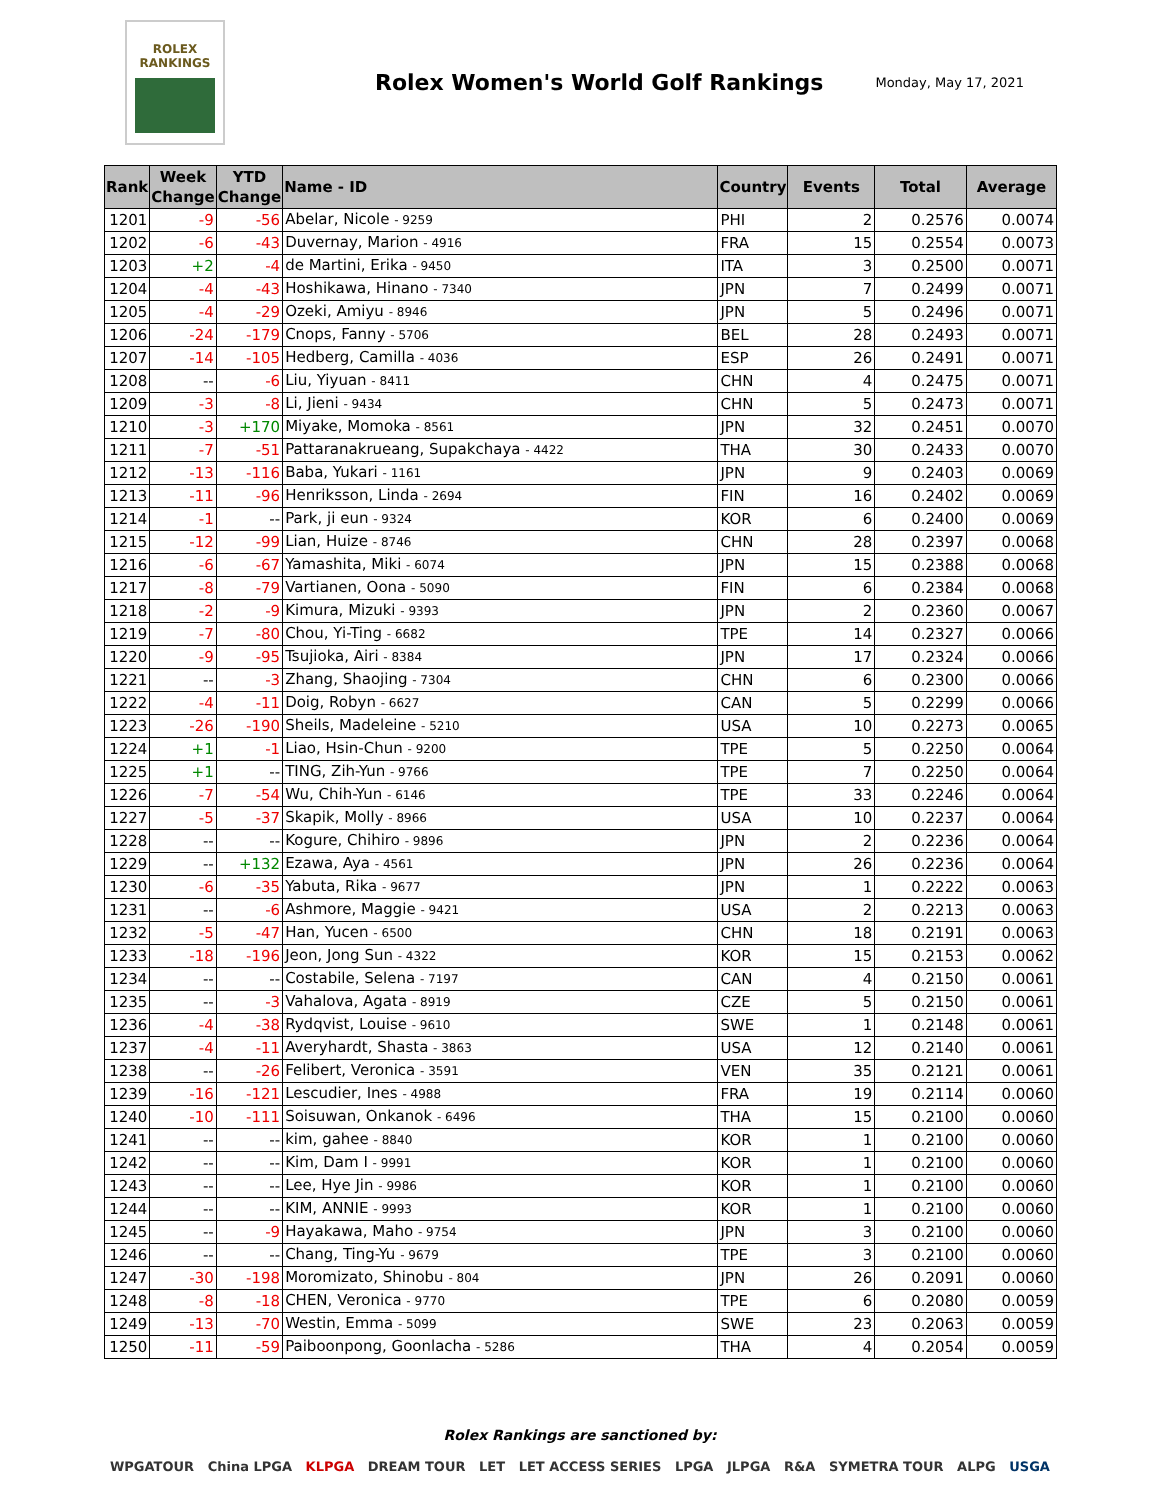ROLEX
RANKINGS
Rolex Women's World Golf Rankings
Monday, May 17, 2021
| Rank | Week Change | YTD Change | Name - ID | Country | Events | Total | Average |
| --- | --- | --- | --- | --- | --- | --- | --- |
| 1201 | -9 | -56 | Abelar, Nicole - 9259 | PHI | 2 | 0.2576 | 0.0074 |
| 1202 | -6 | -43 | Duvernay, Marion - 4916 | FRA | 15 | 0.2554 | 0.0073 |
| 1203 | +2 | -4 | de Martini, Erika - 9450 | ITA | 3 | 0.2500 | 0.0071 |
| 1204 | -4 | -43 | Hoshikawa, Hinano - 7340 | JPN | 7 | 0.2499 | 0.0071 |
| 1205 | -4 | -29 | Ozeki, Amiyu - 8946 | JPN | 5 | 0.2496 | 0.0071 |
| 1206 | -24 | -179 | Cnops, Fanny - 5706 | BEL | 28 | 0.2493 | 0.0071 |
| 1207 | -14 | -105 | Hedberg, Camilla - 4036 | ESP | 26 | 0.2491 | 0.0071 |
| 1208 | -- | -6 | Liu, Yiyuan - 8411 | CHN | 4 | 0.2475 | 0.0071 |
| 1209 | -3 | -8 | Li, Jieni - 9434 | CHN | 5 | 0.2473 | 0.0071 |
| 1210 | -3 | +170 | Miyake, Momoka - 8561 | JPN | 32 | 0.2451 | 0.0070 |
| 1211 | -7 | -51 | Pattaranakrueang, Supakchaya - 4422 | THA | 30 | 0.2433 | 0.0070 |
| 1212 | -13 | -116 | Baba, Yukari - 1161 | JPN | 9 | 0.2403 | 0.0069 |
| 1213 | -11 | -96 | Henriksson, Linda - 2694 | FIN | 16 | 0.2402 | 0.0069 |
| 1214 | -1 | -- | Park, ji eun - 9324 | KOR | 6 | 0.2400 | 0.0069 |
| 1215 | -12 | -99 | Lian, Huize - 8746 | CHN | 28 | 0.2397 | 0.0068 |
| 1216 | -6 | -67 | Yamashita, Miki - 6074 | JPN | 15 | 0.2388 | 0.0068 |
| 1217 | -8 | -79 | Vartianen, Oona - 5090 | FIN | 6 | 0.2384 | 0.0068 |
| 1218 | -2 | -9 | Kimura, Mizuki - 9393 | JPN | 2 | 0.2360 | 0.0067 |
| 1219 | -7 | -80 | Chou, Yi-Ting - 6682 | TPE | 14 | 0.2327 | 0.0066 |
| 1220 | -9 | -95 | Tsujioka, Airi - 8384 | JPN | 17 | 0.2324 | 0.0066 |
| 1221 | -- | -3 | Zhang, Shaojing - 7304 | CHN | 6 | 0.2300 | 0.0066 |
| 1222 | -4 | -11 | Doig, Robyn - 6627 | CAN | 5 | 0.2299 | 0.0066 |
| 1223 | -26 | -190 | Sheils, Madeleine - 5210 | USA | 10 | 0.2273 | 0.0065 |
| 1224 | +1 | -1 | Liao, Hsin-Chun - 9200 | TPE | 5 | 0.2250 | 0.0064 |
| 1225 | +1 | -- | TING, Zih-Yun - 9766 | TPE | 7 | 0.2250 | 0.0064 |
| 1226 | -7 | -54 | Wu, Chih-Yun - 6146 | TPE | 33 | 0.2246 | 0.0064 |
| 1227 | -5 | -37 | Skapik, Molly - 8966 | USA | 10 | 0.2237 | 0.0064 |
| 1228 | -- | -- | Kogure, Chihiro - 9896 | JPN | 2 | 0.2236 | 0.0064 |
| 1229 | -- | +132 | Ezawa, Aya - 4561 | JPN | 26 | 0.2236 | 0.0064 |
| 1230 | -6 | -35 | Yabuta, Rika - 9677 | JPN | 1 | 0.2222 | 0.0063 |
| 1231 | -- | -6 | Ashmore, Maggie - 9421 | USA | 2 | 0.2213 | 0.0063 |
| 1232 | -5 | -47 | Han, Yucen - 6500 | CHN | 18 | 0.2191 | 0.0063 |
| 1233 | -18 | -196 | Jeon, Jong Sun - 4322 | KOR | 15 | 0.2153 | 0.0062 |
| 1234 | -- | -- | Costabile, Selena - 7197 | CAN | 4 | 0.2150 | 0.0061 |
| 1235 | -- | -3 | Vahalova, Agata - 8919 | CZE | 5 | 0.2150 | 0.0061 |
| 1236 | -4 | -38 | Rydqvist, Louise - 9610 | SWE | 1 | 0.2148 | 0.0061 |
| 1237 | -4 | -11 | Averyhardt, Shasta - 3863 | USA | 12 | 0.2140 | 0.0061 |
| 1238 | -- | -26 | Felibert, Veronica - 3591 | VEN | 35 | 0.2121 | 0.0061 |
| 1239 | -16 | -121 | Lescudier, Ines - 4988 | FRA | 19 | 0.2114 | 0.0060 |
| 1240 | -10 | -111 | Soisuwan, Onkanok - 6496 | THA | 15 | 0.2100 | 0.0060 |
| 1241 | -- | -- | kim, gahee - 8840 | KOR | 1 | 0.2100 | 0.0060 |
| 1242 | -- | -- | Kim, Dam I - 9991 | KOR | 1 | 0.2100 | 0.0060 |
| 1243 | -- | -- | Lee, Hye Jin - 9986 | KOR | 1 | 0.2100 | 0.0060 |
| 1244 | -- | -- | KIM, ANNIE - 9993 | KOR | 1 | 0.2100 | 0.0060 |
| 1245 | -- | -9 | Hayakawa, Maho - 9754 | JPN | 3 | 0.2100 | 0.0060 |
| 1246 | -- | -- | Chang, Ting-Yu - 9679 | TPE | 3 | 0.2100 | 0.0060 |
| 1247 | -30 | -198 | Moromizato, Shinobu - 804 | JPN | 26 | 0.2091 | 0.0060 |
| 1248 | -8 | -18 | CHEN, Veronica - 9770 | TPE | 6 | 0.2080 | 0.0059 |
| 1249 | -13 | -70 | Westin, Emma - 5099 | SWE | 23 | 0.2063 | 0.0059 |
| 1250 | -11 | -59 | Paiboonpong, Goonlacha - 5286 | THA | 4 | 0.2054 | 0.0059 |
Rolex Rankings are sanctioned by:
WPGATOUR China LPGA KLPGA DREAM TOUR LET LET ACCESS SERIES LPGA JLPGA R&A SYMETRA TOUR ALPG USGA